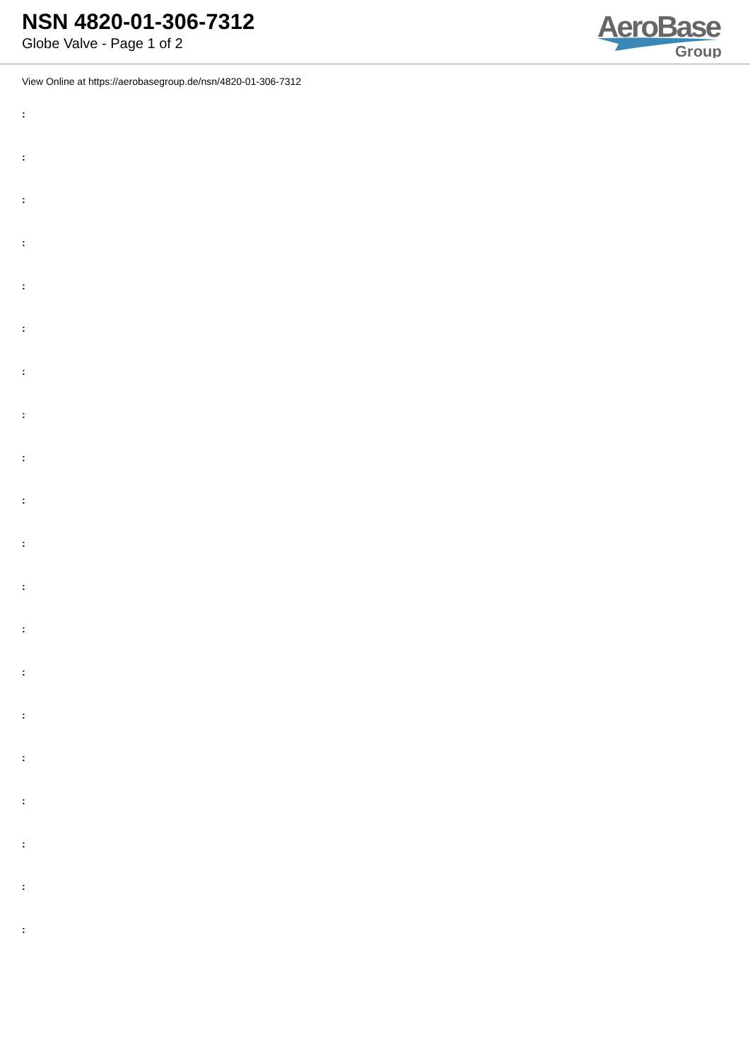NSN 4820-01-306-7312
Globe Valve - Page 1 of 2
AeroBase
Group
View Online at https://aerobasegroup.de/nsn/4820-01-306-7312
:
:
:
:
:
:
:
:
:
:
:
:
:
:
:
:
:
:
:
: